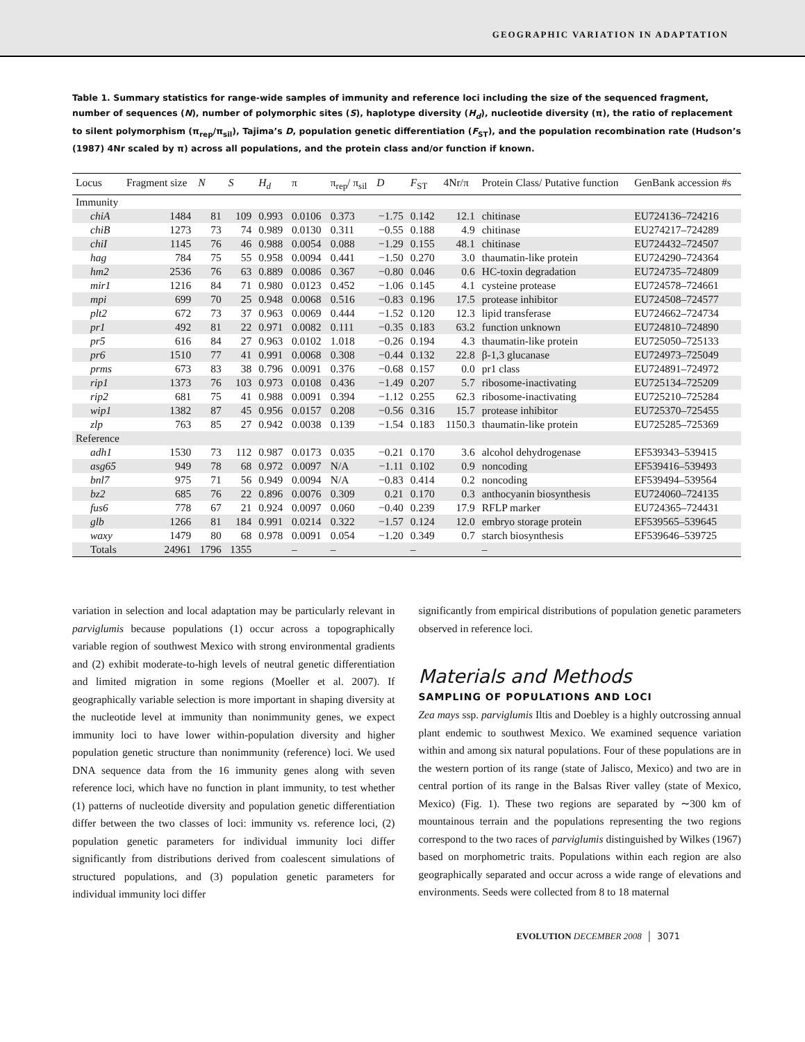GEOGRAPHIC VARIATION IN ADAPTATION
Table 1. Summary statistics for range-wide samples of immunity and reference loci including the size of the sequenced fragment, number of sequences (N), number of polymorphic sites (S), haplotype diversity (H<sub>d</sub>), nucleotide diversity (π), the ratio of replacement to silent polymorphism (π<sub>rep</sub>/π<sub>sil</sub>), Tajima’s D, population genetic differentiation (F<sub>ST</sub>), and the population recombination rate (Hudson’s (1987) 4Nr scaled by π) across all populations, and the protein class and/or function if known.
| Locus | Fragment size | N | S | H<sub>d</sub> | π | π<sub>rep</sub>/ π<sub>sil</sub> | D | F<sub>ST</sub> | 4Nr/π | Protein Class/ Putative function | GenBank accession #s |
| --- | --- | --- | --- | --- | --- | --- | --- | --- | --- | --- | --- |
| Immunity | | | | | | | | | | | |
| chiA | 1484 | 81 | 109 | 0.993 | 0.0106 | 0.373 | −1.75 | 0.142 | 12.1 | chitinase | EU724136–724216 |
| chiB | 1273 | 73 | 74 | 0.989 | 0.0130 | 0.311 | −0.55 | 0.188 | 4.9 | chitinase | EU274217–724289 |
| chiI | 1145 | 76 | 46 | 0.988 | 0.0054 | 0.088 | −1.29 | 0.155 | 48.1 | chitinase | EU724432–724507 |
| hag | 784 | 75 | 55 | 0.958 | 0.0094 | 0.441 | −1.50 | 0.270 | 3.0 | thaumatin-like protein | EU724290–724364 |
| hm2 | 2536 | 76 | 63 | 0.889 | 0.0086 | 0.367 | −0.80 | 0.046 | 0.6 | HC-toxin degradation | EU724735–724809 |
| mir1 | 1216 | 84 | 71 | 0.980 | 0.0123 | 0.452 | −1.06 | 0.145 | 4.1 | cysteine protease | EU724578–724661 |
| mpi | 699 | 70 | 25 | 0.948 | 0.0068 | 0.516 | −0.83 | 0.196 | 17.5 | protease inhibitor | EU724508–724577 |
| plt2 | 672 | 73 | 37 | 0.963 | 0.0069 | 0.444 | −1.52 | 0.120 | 12.3 | lipid transferase | EU724662–724734 |
| pr1 | 492 | 81 | 22 | 0.971 | 0.0082 | 0.111 | −0.35 | 0.183 | 63.2 | function unknown | EU724810–724890 |
| pr5 | 616 | 84 | 27 | 0.963 | 0.0102 | 1.018 | −0.26 | 0.194 | 4.3 | thaumatin-like protein | EU725050–725133 |
| pr6 | 1510 | 77 | 41 | 0.991 | 0.0068 | 0.308 | −0.44 | 0.132 | 22.8 | β-1,3 glucanase | EU724973–725049 |
| prms | 673 | 83 | 38 | 0.796 | 0.0091 | 0.376 | −0.68 | 0.157 | 0.0 | pr1 class | EU724891–724972 |
| rip1 | 1373 | 76 | 103 | 0.973 | 0.0108 | 0.436 | −1.49 | 0.207 | 5.7 | ribosome-inactivating | EU725134–725209 |
| rip2 | 681 | 75 | 41 | 0.988 | 0.0091 | 0.394 | −1.12 | 0.255 | 62.3 | ribosome-inactivating | EU725210–725284 |
| wip1 | 1382 | 87 | 45 | 0.956 | 0.0157 | 0.208 | −0.56 | 0.316 | 15.7 | protease inhibitor | EU725370–725455 |
| zlp | 763 | 85 | 27 | 0.942 | 0.0038 | 0.139 | −1.54 | 0.183 | 1150.3 | thaumatin-like protein | EU725285–725369 |
| Reference | | | | | | | | | | | |
| adh1 | 1530 | 73 | 112 | 0.987 | 0.0173 | 0.035 | −0.21 | 0.170 | 3.6 | alcohol dehydrogenase | EF539343–539415 |
| asg65 | 949 | 78 | 68 | 0.972 | 0.0097 | N/A | −1.11 | 0.102 | 0.9 | noncoding | EF539416–539493 |
| bnl7 | 975 | 71 | 56 | 0.949 | 0.0094 | N/A | −0.83 | 0.414 | 0.2 | noncoding | EF539494–539564 |
| bz2 | 685 | 76 | 22 | 0.896 | 0.0076 | 0.309 | 0.21 | 0.170 | 0.3 | anthocyanin biosynthesis | EU724060–724135 |
| fus6 | 778 | 67 | 21 | 0.924 | 0.0097 | 0.060 | −0.40 | 0.239 | 17.9 | RFLP marker | EU724365–724431 |
| glb | 1266 | 81 | 184 | 0.991 | 0.0214 | 0.322 | −1.57 | 0.124 | 12.0 | embryo storage protein | EF539565–539645 |
| waxy | 1479 | 80 | 68 | 0.978 | 0.0091 | 0.054 | −1.20 | 0.349 | 0.7 | starch biosynthesis | EF539646–539725 |
| Totals | 24961 | 1796 | 1355 | | – | – | | – | | – | |
variation in selection and local adaptation may be particularly relevant in parviglumis because populations (1) occur across a topographically variable region of southwest Mexico with strong environmental gradients and (2) exhibit moderate-to-high levels of neutral genetic differentiation and limited migration in some regions (Moeller et al. 2007). If geographically variable selection is more important in shaping diversity at the nucleotide level at immunity than nonimmunity genes, we expect immunity loci to have lower within-population diversity and higher population genetic structure than nonimmunity (reference) loci. We used DNA sequence data from the 16 immunity genes along with seven reference loci, which have no function in plant immunity, to test whether (1) patterns of nucleotide diversity and population genetic differentiation differ between the two classes of loci: immunity vs. reference loci, (2) population genetic parameters for individual immunity loci differ significantly from distributions derived from coalescent simulations of structured populations, and (3) population genetic parameters for individual immunity loci differ
significantly from empirical distributions of population genetic parameters observed in reference loci.
Materials and Methods
SAMPLING OF POPULATIONS AND LOCI
Zea mays ssp. parviglumis Iltis and Doebley is a highly outcrossing annual plant endemic to southwest Mexico. We examined sequence variation within and among six natural populations. Four of these populations are in the western portion of its range (state of Jalisco, Mexico) and two are in central portion of its range in the Balsas River valley (state of Mexico, Mexico) (Fig. 1). These two regions are separated by ∼300 km of mountainous terrain and the populations representing the two regions correspond to the two races of parviglumis distinguished by Wilkes (1967) based on morphometric traits. Populations within each region are also geographically separated and occur across a wide range of elevations and environments. Seeds were collected from 8 to 18 maternal
EVOLUTION DECEMBER 2008 │ 3071